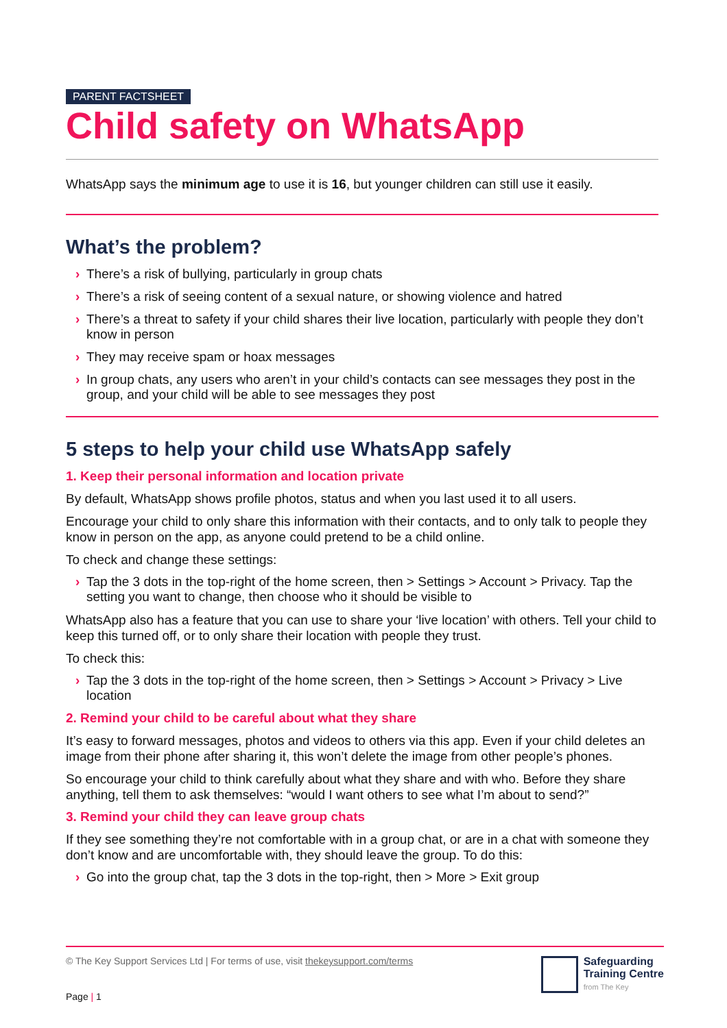PARENT FACTSHEET
Child safety on WhatsApp
WhatsApp says the minimum age to use it is 16, but younger children can still use it easily.
What’s the problem?
› There’s a risk of bullying, particularly in group chats
› There’s a risk of seeing content of a sexual nature, or showing violence and hatred
› There’s a threat to safety if your child shares their live location, particularly with people they don’t know in person
› They may receive spam or hoax messages
› In group chats, any users who aren’t in your child’s contacts can see messages they post in the group, and your child will be able to see messages they post
5 steps to help your child use WhatsApp safely
1. Keep their personal information and location private
By default, WhatsApp shows profile photos, status and when you last used it to all users.
Encourage your child to only share this information with their contacts, and to only talk to people they know in person on the app, as anyone could pretend to be a child online.
To check and change these settings:
› Tap the 3 dots in the top-right of the home screen, then > Settings > Account > Privacy. Tap the setting you want to change, then choose who it should be visible to
WhatsApp also has a feature that you can use to share your ‘live location’ with others. Tell your child to keep this turned off, or to only share their location with people they trust.
To check this:
› Tap the 3 dots in the top-right of the home screen, then > Settings > Account > Privacy > Live location
2. Remind your child to be careful about what they share
It’s easy to forward messages, photos and videos to others via this app. Even if your child deletes an image from their phone after sharing it, this won’t delete the image from other people’s phones.
So encourage your child to think carefully about what they share and with who. Before they share anything, tell them to ask themselves: “would I want others to see what I’m about to send?”
3. Remind your child they can leave group chats
If they see something they’re not comfortable with in a group chat, or are in a chat with someone they don’t know and are uncomfortable with, they should leave the group. To do this:
› Go into the group chat, tap the 3 dots in the top-right, then > More > Exit group
© The Key Support Services Ltd | For terms of use, visit thekeysupport.com/terms
Page | 1
Safeguarding
Training Centre
from The Key